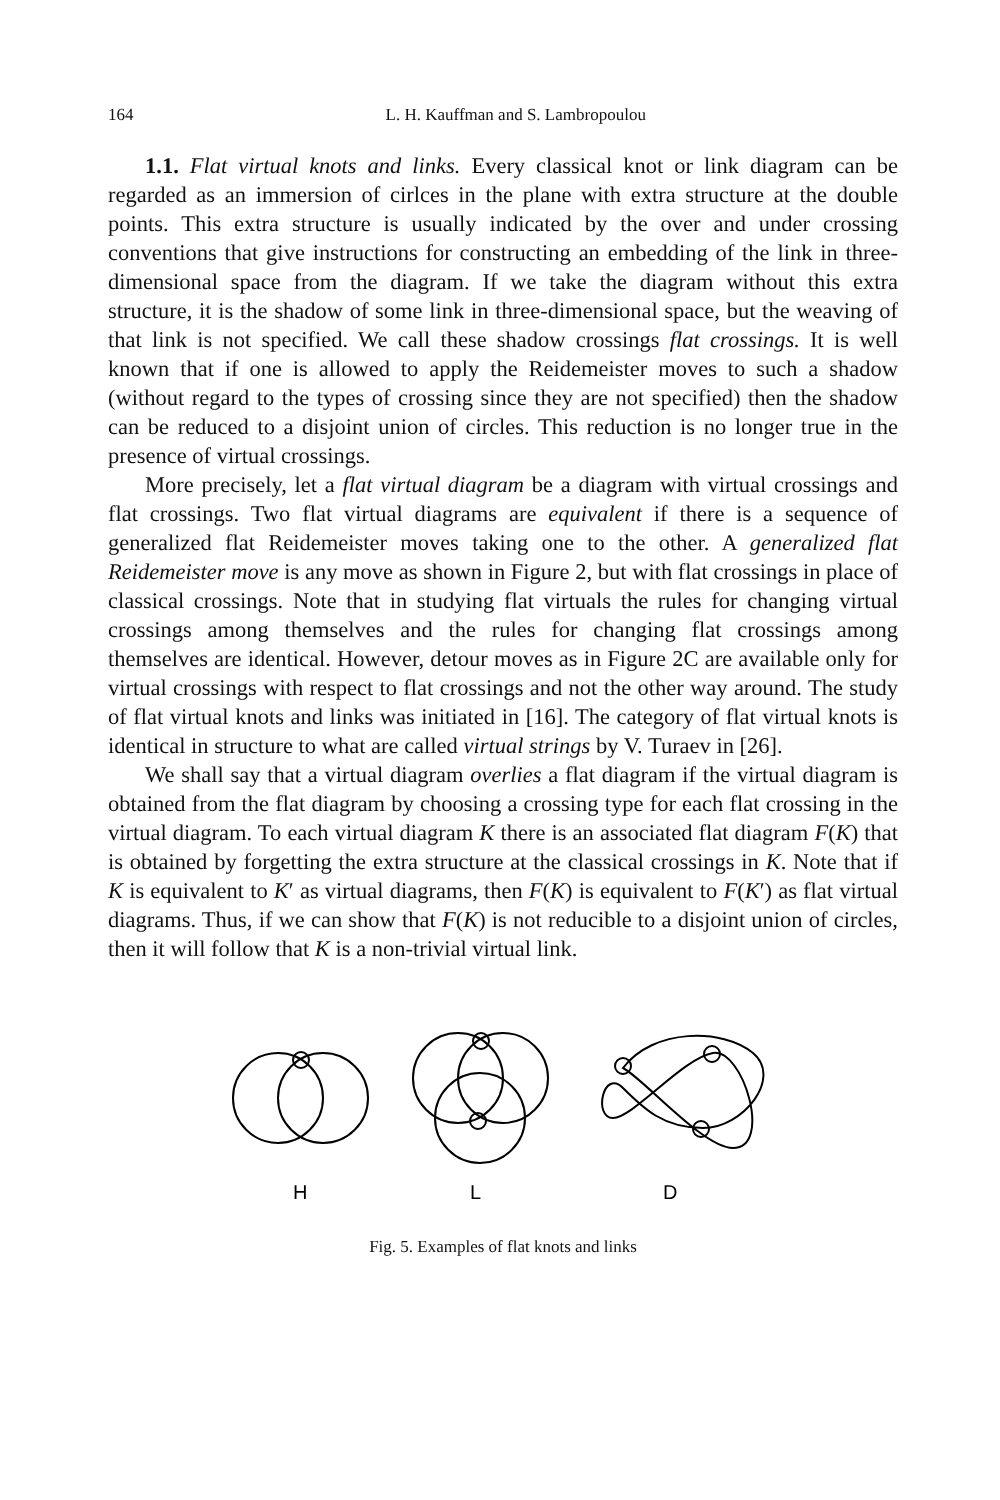164 L. H. Kauffman and S. Lambropoulou
1.1. Flat virtual knots and links. Every classical knot or link diagram can be regarded as an immersion of cirlces in the plane with extra structure at the double points. This extra structure is usually indicated by the over and under crossing conventions that give instructions for constructing an embedding of the link in three-dimensional space from the diagram. If we take the diagram without this extra structure, it is the shadow of some link in three-dimensional space, but the weaving of that link is not specified. We call these shadow crossings flat crossings. It is well known that if one is allowed to apply the Reidemeister moves to such a shadow (without regard to the types of crossing since they are not specified) then the shadow can be reduced to a disjoint union of circles. This reduction is no longer true in the presence of virtual crossings.
More precisely, let a flat virtual diagram be a diagram with virtual crossings and flat crossings. Two flat virtual diagrams are equivalent if there is a sequence of generalized flat Reidemeister moves taking one to the other. A generalized flat Reidemeister move is any move as shown in Figure 2, but with flat crossings in place of classical crossings. Note that in studying flat virtuals the rules for changing virtual crossings among themselves and the rules for changing flat crossings among themselves are identical. However, detour moves as in Figure 2C are available only for virtual crossings with respect to flat crossings and not the other way around. The study of flat virtual knots and links was initiated in [16]. The category of flat virtual knots is identical in structure to what are called virtual strings by V. Turaev in [26].
We shall say that a virtual diagram overlies a flat diagram if the virtual diagram is obtained from the flat diagram by choosing a crossing type for each flat crossing in the virtual diagram. To each virtual diagram K there is an associated flat diagram F(K) that is obtained by forgetting the extra structure at the classical crossings in K. Note that if K is equivalent to K′ as virtual diagrams, then F(K) is equivalent to F(K′) as flat virtual diagrams. Thus, if we can show that F(K) is not reducible to a disjoint union of circles, then it will follow that K is a non-trivial virtual link.
H
L
D
Fig. 5. Examples of flat knots and links